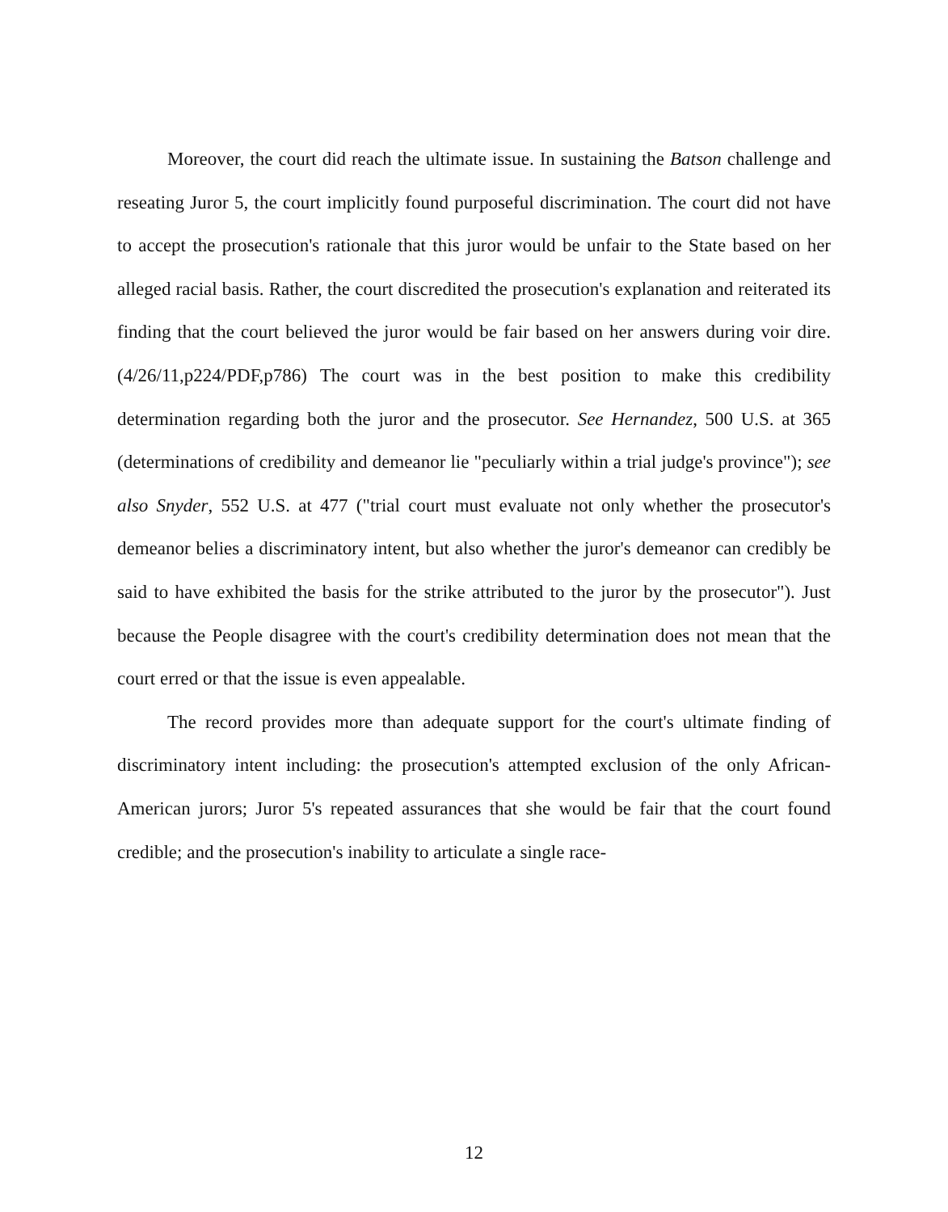Moreover, the court did reach the ultimate issue. In sustaining the Batson challenge and reseating Juror 5, the court implicitly found purposeful discrimination. The court did not have to accept the prosecution's rationale that this juror would be unfair to the State based on her alleged racial basis. Rather, the court discredited the prosecution's explanation and reiterated its finding that the court believed the juror would be fair based on her answers during voir dire.(4/26/11,p224/PDF,p786) The court was in the best position to make this credibility determination regarding both the juror and the prosecutor. See Hernandez, 500 U.S. at 365 (determinations of credibility and demeanor lie "peculiarly within a trial judge's province"); see also Snyder, 552 U.S. at 477 ("trial court must evaluate not only whether the prosecutor's demeanor belies a discriminatory intent, but also whether the juror's demeanor can credibly be said to have exhibited the basis for the strike attributed to the juror by the prosecutor"). Just because the People disagree with the court's credibility determination does not mean that the court erred or that the issue is even appealable.
The record provides more than adequate support for the court's ultimate finding of discriminatory intent including: the prosecution's attempted exclusion of the only African-American jurors; Juror 5's repeated assurances that she would be fair that the court found credible; and the prosecution's inability to articulate a single race-
12